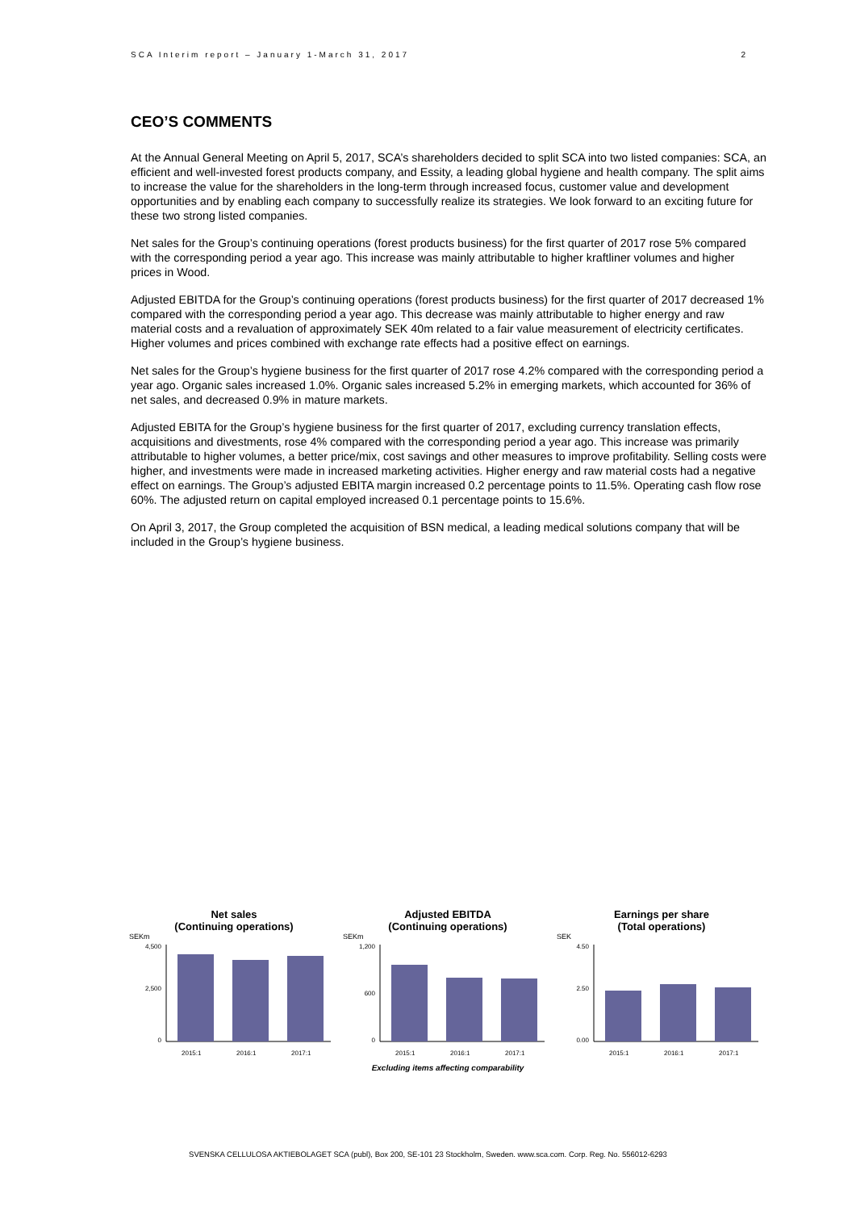SCA Interim report – January 1-March 31, 2017 2
CEO’S COMMENTS
At the Annual General Meeting on April 5, 2017, SCA’s shareholders decided to split SCA into two listed companies: SCA, an efficient and well-invested forest products company, and Essity, a leading global hygiene and health company. The split aims to increase the value for the shareholders in the long-term through increased focus, customer value and development opportunities and by enabling each company to successfully realize its strategies. We look forward to an exciting future for these two strong listed companies.
Net sales for the Group’s continuing operations (forest products business) for the first quarter of 2017 rose 5% compared with the corresponding period a year ago. This increase was mainly attributable to higher kraftliner volumes and higher prices in Wood.
Adjusted EBITDA for the Group’s continuing operations (forest products business) for the first quarter of 2017 decreased 1% compared with the corresponding period a year ago. This decrease was mainly attributable to higher energy and raw material costs and a revaluation of approximately SEK 40m related to a fair value measurement of electricity certificates. Higher volumes and prices combined with exchange rate effects had a positive effect on earnings.
Net sales for the Group’s hygiene business for the first quarter of 2017 rose 4.2% compared with the corresponding period a year ago. Organic sales increased 1.0%. Organic sales increased 5.2% in emerging markets, which accounted for 36% of net sales, and decreased 0.9% in mature markets.
Adjusted EBITA for the Group’s hygiene business for the first quarter of 2017, excluding currency translation effects, acquisitions and divestments, rose 4% compared with the corresponding period a year ago. This increase was primarily attributable to higher volumes, a better price/mix, cost savings and other measures to improve profitability. Selling costs were higher, and investments were made in increased marketing activities. Higher energy and raw material costs had a negative effect on earnings. The Group’s adjusted EBITA margin increased 0.2 percentage points to 11.5%. Operating cash flow rose 60%. The adjusted return on capital employed increased 0.1 percentage points to 15.6%.
On April 3, 2017, the Group completed the acquisition of BSN medical, a leading medical solutions company that will be included in the Group’s hygiene business.
Net sales
(Continuing operations)
SEKm
4,500
2,500
0
2015:1
2016:1
2017:1
Adjusted EBITDA
(Continuing operations)
SEKm
1,200
600
0
2015:1
2016:1
2017:1
Excluding items affecting comparability
Earnings per share
(Total operations)
SEK
4.50
2.50
0.00
2015:1
2016:1
2017:1
SVENSKA CELLULOSA AKTIEBOLAGET SCA (publ), Box 200, SE-101 23 Stockholm, Sweden. www.sca.com. Corp. Reg. No. 556012-6293